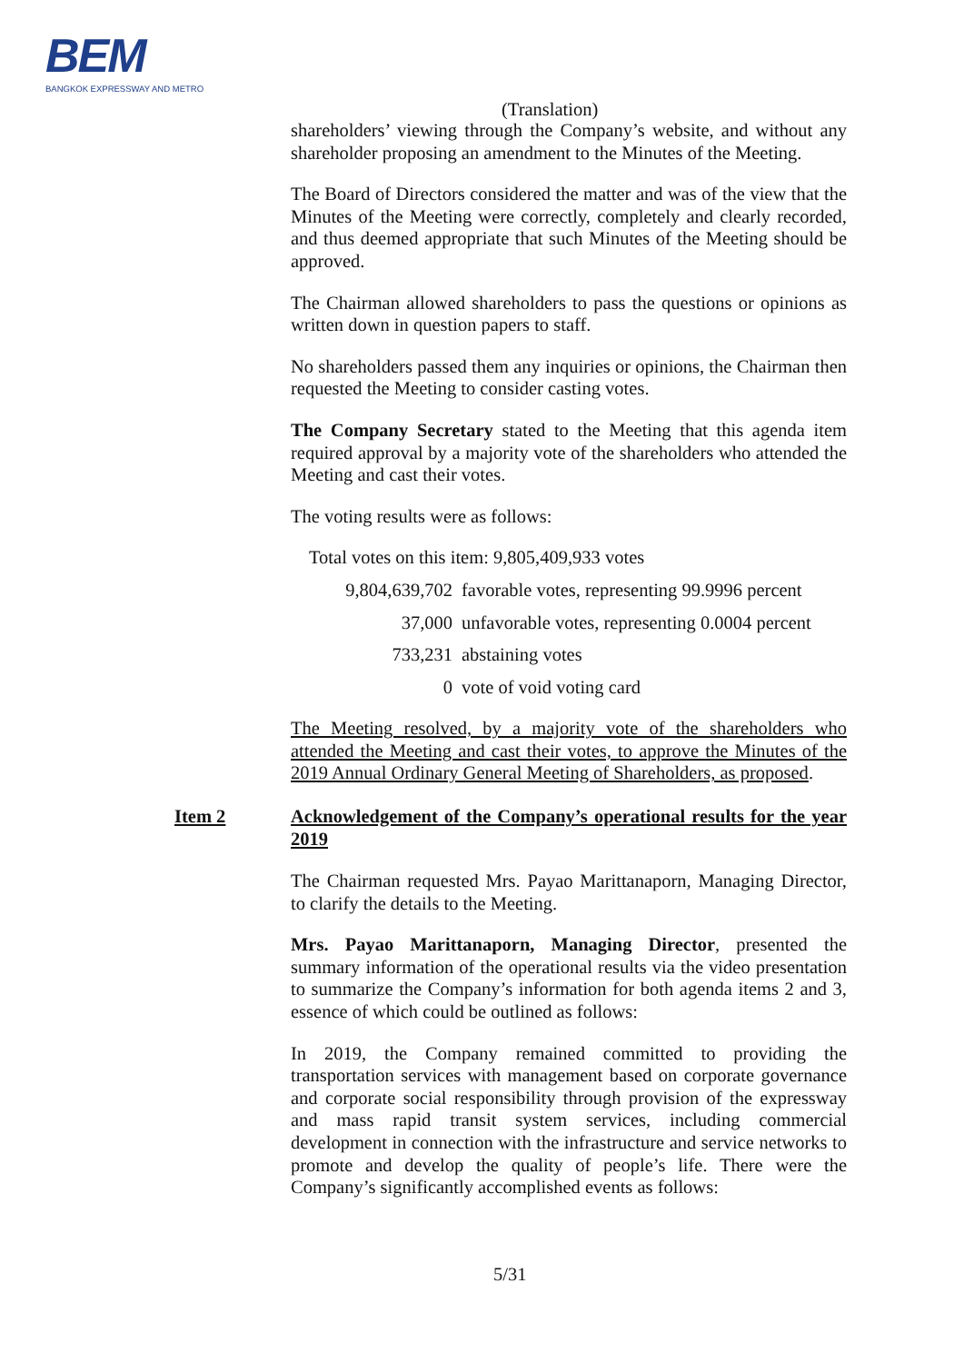BEM
BANGKOK EXPRESSWAY AND METRO
(Translation)
shareholders’ viewing through the Company’s website, and without any shareholder proposing an amendment to the Minutes of the Meeting.
The Board of Directors considered the matter and was of the view that the Minutes of the Meeting were correctly, completely and clearly recorded, and thus deemed appropriate that such Minutes of the Meeting should be approved.
The Chairman allowed shareholders to pass the questions or opinions as written down in question papers to staff.
No shareholders passed them any inquiries or opinions, the Chairman then requested the Meeting to consider casting votes.
The Company Secretary stated to the Meeting that this agenda item required approval by a majority vote of the shareholders who attended the Meeting and cast their votes.
The voting results were as follows:
Total votes on this item: 9,805,409,933 votes
| 9,804,639,702 | favorable votes, representing 99.9996 percent |
| 37,000 | unfavorable votes, representing 0.0004 percent |
| 733,231 | abstaining votes |
| 0 | vote of void voting card |
The Meeting resolved, by a majority vote of the shareholders who attended the Meeting and cast their votes, to approve the Minutes of the 2019 Annual Ordinary General Meeting of Shareholders, as proposed.
Item 2 Acknowledgement of the Company’s operational results for the year 2019
The Chairman requested Mrs. Payao Marittanaporn, Managing Director, to clarify the details to the Meeting.
Mrs. Payao Marittanaporn, Managing Director, presented the summary information of the operational results via the video presentation to summarize the Company’s information for both agenda items 2 and 3, essence of which could be outlined as follows:
In 2019, the Company remained committed to providing the transportation services with management based on corporate governance and corporate social responsibility through provision of the expressway and mass rapid transit system services, including commercial development in connection with the infrastructure and service networks to promote and develop the quality of people’s life. There were the Company’s significantly accomplished events as follows:
5/31